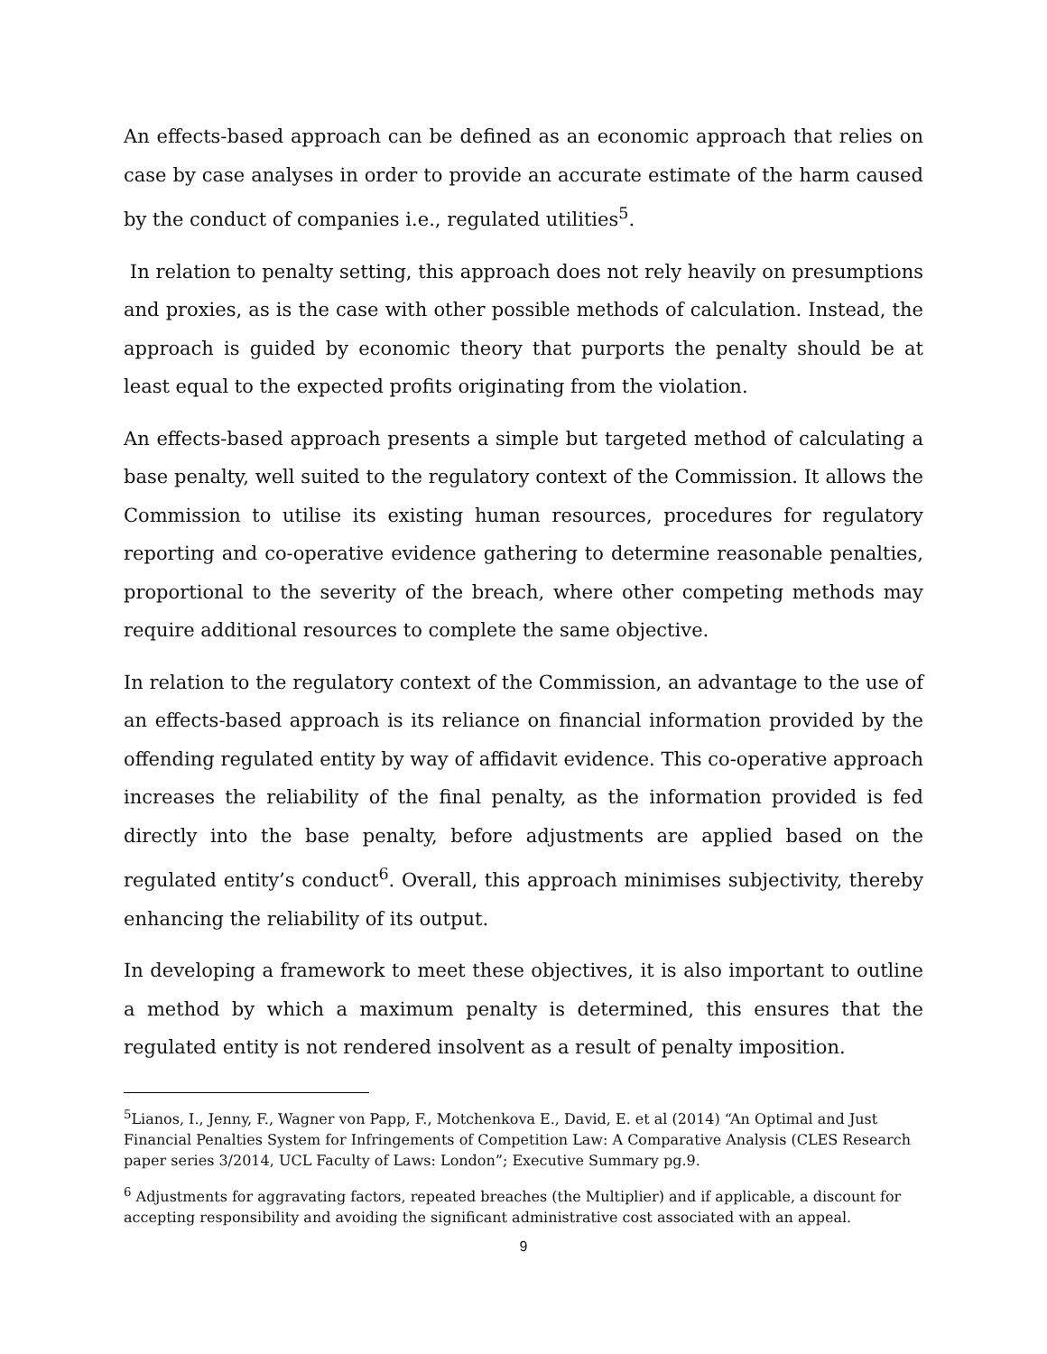An effects-based approach can be defined as an economic approach that relies on case by case analyses in order to provide an accurate estimate of the harm caused by the conduct of companies i.e., regulated utilities<sup>5</sup>.
In relation to penalty setting, this approach does not rely heavily on presumptions and proxies, as is the case with other possible methods of calculation. Instead, the approach is guided by economic theory that purports the penalty should be at least equal to the expected profits originating from the violation.
An effects-based approach presents a simple but targeted method of calculating a base penalty, well suited to the regulatory context of the Commission. It allows the Commission to utilise its existing human resources, procedures for regulatory reporting and co-operative evidence gathering to determine reasonable penalties, proportional to the severity of the breach, where other competing methods may require additional resources to complete the same objective.
In relation to the regulatory context of the Commission, an advantage to the use of an effects-based approach is its reliance on financial information provided by the offending regulated entity by way of affidavit evidence. This co-operative approach increases the reliability of the final penalty, as the information provided is fed directly into the base penalty, before adjustments are applied based on the regulated entity’s conduct<sup>6</sup>. Overall, this approach minimises subjectivity, thereby enhancing the reliability of its output.
In developing a framework to meet these objectives, it is also important to outline a method by which a maximum penalty is determined, this ensures that the regulated entity is not rendered insolvent as a result of penalty imposition.
<sup>5</sup> Lianos, I., Jenny, F., Wagner von Papp, F., Motchenkova E., David, E. et al (2014) “An Optimal and Just Financial Penalties System for Infringements of Competition Law: A Comparative Analysis (CLES Research paper series 3/2014, UCL Faculty of Laws: London”; Executive Summary pg.9.
<sup>6</sup> Adjustments for aggravating factors, repeated breaches (the Multiplier) and if applicable, a discount for accepting responsibility and avoiding the significant administrative cost associated with an appeal.
9